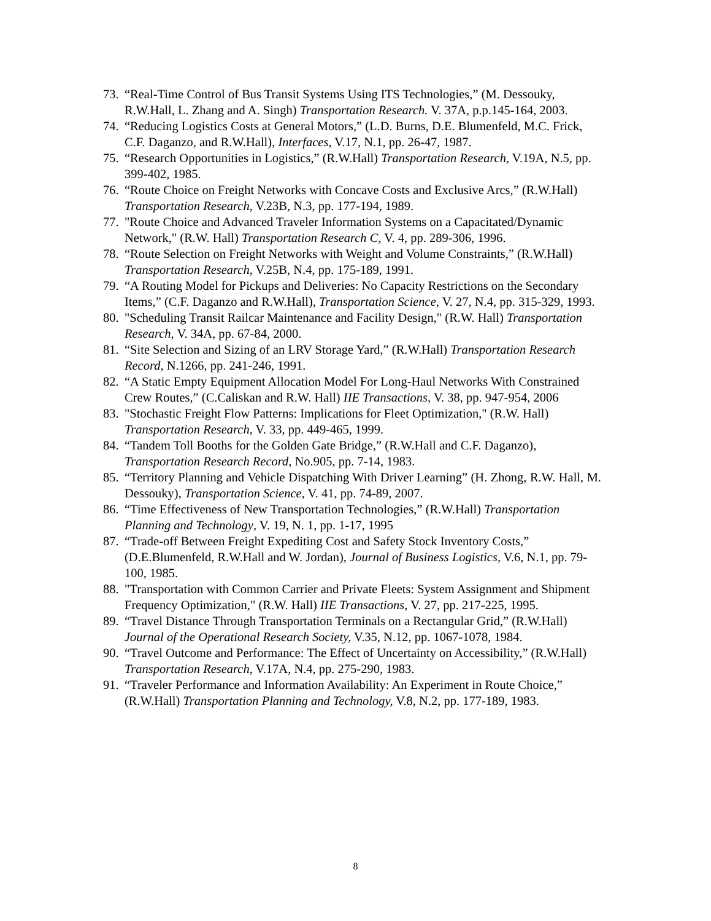73. “Real-Time Control of Bus Transit Systems Using ITS Technologies,” (M. Dessouky, R.W.Hall, L. Zhang and A. Singh) Transportation Research. V. 37A, p.p.145-164, 2003.
74. “Reducing Logistics Costs at General Motors,” (L.D. Burns, D.E. Blumenfeld, M.C. Frick, C.F. Daganzo, and R.W.Hall), Interfaces, V.17, N.1, pp. 26-47, 1987.
75. “Research Opportunities in Logistics,” (R.W.Hall) Transportation Research, V.19A, N.5, pp. 399-402, 1985.
76. “Route Choice on Freight Networks with Concave Costs and Exclusive Arcs,” (R.W.Hall) Transportation Research, V.23B, N.3, pp. 177-194, 1989.
77. "Route Choice and Advanced Traveler Information Systems on a Capacitated/Dynamic Network," (R.W. Hall) Transportation Research C, V. 4, pp. 289-306, 1996.
78. “Route Selection on Freight Networks with Weight and Volume Constraints,” (R.W.Hall) Transportation Research, V.25B, N.4, pp. 175-189, 1991.
79. “A Routing Model for Pickups and Deliveries: No Capacity Restrictions on the Secondary Items,” (C.F. Daganzo and R.W.Hall), Transportation Science, V. 27, N.4, pp. 315-329, 1993.
80. "Scheduling Transit Railcar Maintenance and Facility Design," (R.W. Hall) Transportation Research, V. 34A, pp. 67-84, 2000.
81. “Site Selection and Sizing of an LRV Storage Yard,” (R.W.Hall) Transportation Research Record, N.1266, pp. 241-246, 1991.
82. “A Static Empty Equipment Allocation Model For Long-Haul Networks With Constrained Crew Routes,” (C.Caliskan and R.W. Hall) IIE Transactions, V. 38, pp. 947-954, 2006
83. "Stochastic Freight Flow Patterns: Implications for Fleet Optimization," (R.W. Hall) Transportation Research, V. 33, pp. 449-465, 1999.
84. “Tandem Toll Booths for the Golden Gate Bridge,” (R.W.Hall and C.F. Daganzo), Transportation Research Record, No.905, pp. 7-14, 1983.
85. “Territory Planning and Vehicle Dispatching With Driver Learning” (H. Zhong, R.W. Hall, M. Dessouky), Transportation Science, V. 41, pp. 74-89, 2007.
86. “Time Effectiveness of New Transportation Technologies,” (R.W.Hall) Transportation Planning and Technology, V. 19, N. 1, pp. 1-17, 1995
87. “Trade-off Between Freight Expediting Cost and Safety Stock Inventory Costs,” (D.E.Blumenfeld, R.W.Hall and W. Jordan), Journal of Business Logistics, V.6, N.1, pp. 79-100, 1985.
88. "Transportation with Common Carrier and Private Fleets: System Assignment and Shipment Frequency Optimization," (R.W. Hall) IIE Transactions, V. 27, pp. 217-225, 1995.
89. “Travel Distance Through Transportation Terminals on a Rectangular Grid,” (R.W.Hall) Journal of the Operational Research Society, V.35, N.12, pp. 1067-1078, 1984.
90. “Travel Outcome and Performance: The Effect of Uncertainty on Accessibility,” (R.W.Hall) Transportation Research, V.17A, N.4, pp. 275-290, 1983.
91. “Traveler Performance and Information Availability: An Experiment in Route Choice,” (R.W.Hall) Transportation Planning and Technology, V.8, N.2, pp. 177-189, 1983.
8